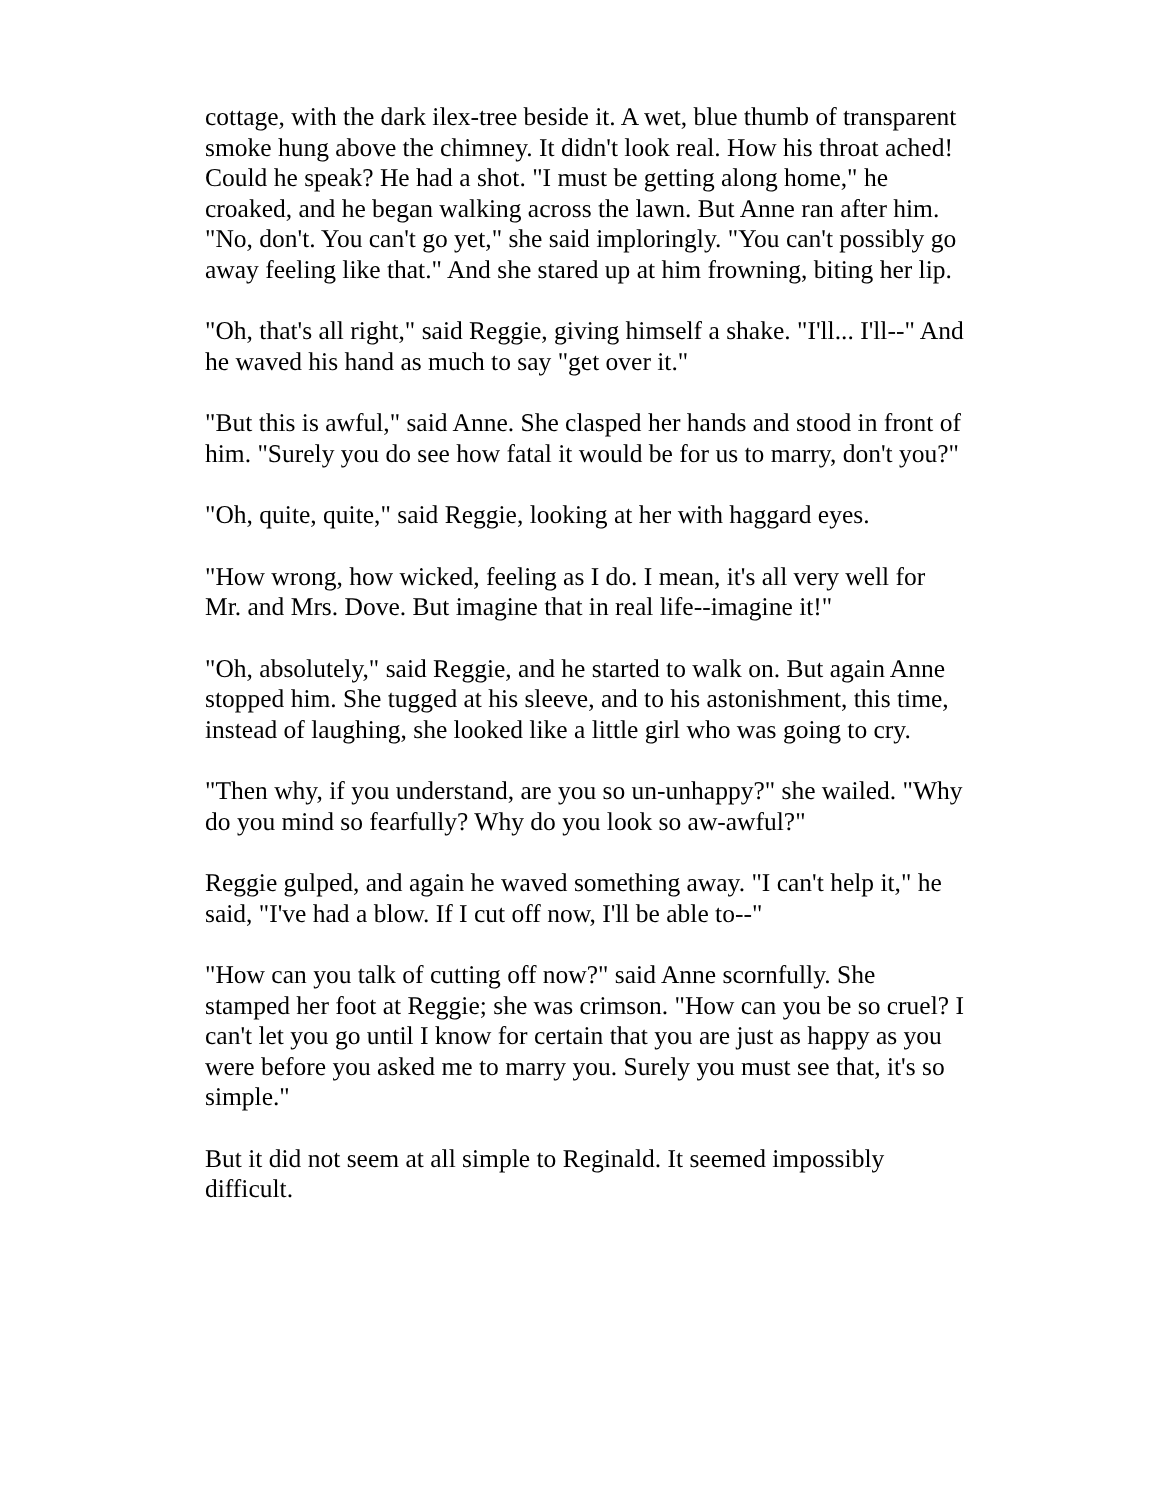cottage, with the dark ilex-tree beside it. A wet, blue thumb of transparent smoke hung above the chimney. It didn't look real. How his throat ached! Could he speak? He had a shot. "I must be getting along home," he croaked, and he began walking across the lawn. But Anne ran after him. "No, don't. You can't go yet," she said imploringly. "You can't possibly go away feeling like that." And she stared up at him frowning, biting her lip.
"Oh, that's all right," said Reggie, giving himself a shake. "I'll... I'll--" And he waved his hand as much to say "get over it."
"But this is awful," said Anne. She clasped her hands and stood in front of him. "Surely you do see how fatal it would be for us to marry, don't you?"
"Oh, quite, quite," said Reggie, looking at her with haggard eyes.
"How wrong, how wicked, feeling as I do. I mean, it's all very well for Mr. and Mrs. Dove. But imagine that in real life--imagine it!"
"Oh, absolutely," said Reggie, and he started to walk on. But again Anne stopped him. She tugged at his sleeve, and to his astonishment, this time, instead of laughing, she looked like a little girl who was going to cry.
"Then why, if you understand, are you so un-unhappy?" she wailed. "Why do you mind so fearfully? Why do you look so aw-awful?"
Reggie gulped, and again he waved something away. "I can't help it," he said, "I've had a blow. If I cut off now, I'll be able to--"
"How can you talk of cutting off now?" said Anne scornfully. She stamped her foot at Reggie; she was crimson. "How can you be so cruel? I can't let you go until I know for certain that you are just as happy as you were before you asked me to marry you. Surely you must see that, it's so simple."
But it did not seem at all simple to Reginald. It seemed impossibly difficult.